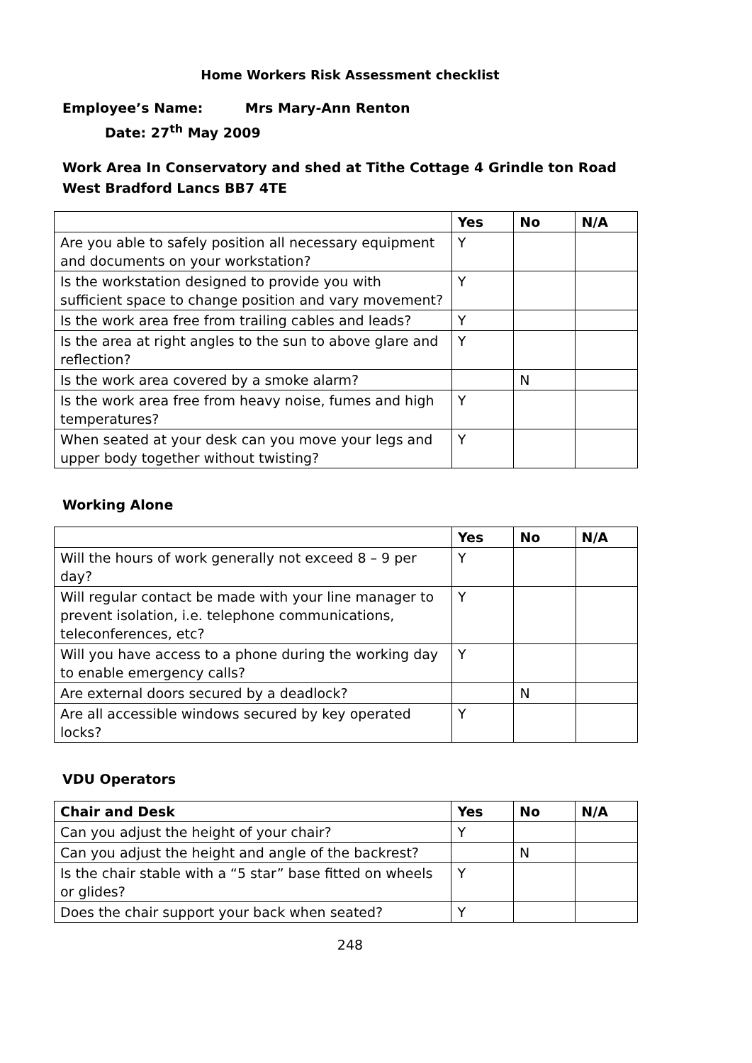Home Workers Risk Assessment checklist
Employee’s Name: Mrs Mary-Ann Renton
Date: 27<sup>th</sup> May 2009
Work Area In Conservatory and shed at Tithe Cottage 4 Grindle ton Road West Bradford Lancs BB7 4TE
| | Yes | No | N/A |
| --- | --- | --- | --- |
| Are you able to safely position all necessary equipment and documents on your workstation? | Y | | |
| Is the workstation designed to provide you with sufficient space to change position and vary movement? | Y | | |
| Is the work area free from trailing cables and leads? | Y | | |
| Is the area at right angles to the sun to above glare and reflection? | Y | | |
| Is the work area covered by a smoke alarm? | | N | |
| Is the work area free from heavy noise, fumes and high temperatures? | Y | | |
| When seated at your desk can you move your legs and upper body together without twisting? | Y | | |
Working Alone
| | Yes | No | N/A |
| --- | --- | --- | --- |
| Will the hours of work generally not exceed 8 – 9 per day? | Y | | |
| Will regular contact be made with your line manager to prevent isolation, i.e. telephone communications, teleconferences, etc? | Y | | |
| Will you have access to a phone during the working day to enable emergency calls? | Y | | |
| Are external doors secured by a deadlock? | | N | |
| Are all accessible windows secured by key operated locks? | Y | | |
VDU Operators
| Chair and Desk | Yes | No | N/A |
| --- | --- | --- | --- |
| Can you adjust the height of your chair? | Y | | |
| Can you adjust the height and angle of the backrest? | | N | |
| Is the chair stable with a “5 star” base fitted on wheels or glides? | Y | | |
| Does the chair support your back when seated? | Y | | |
248